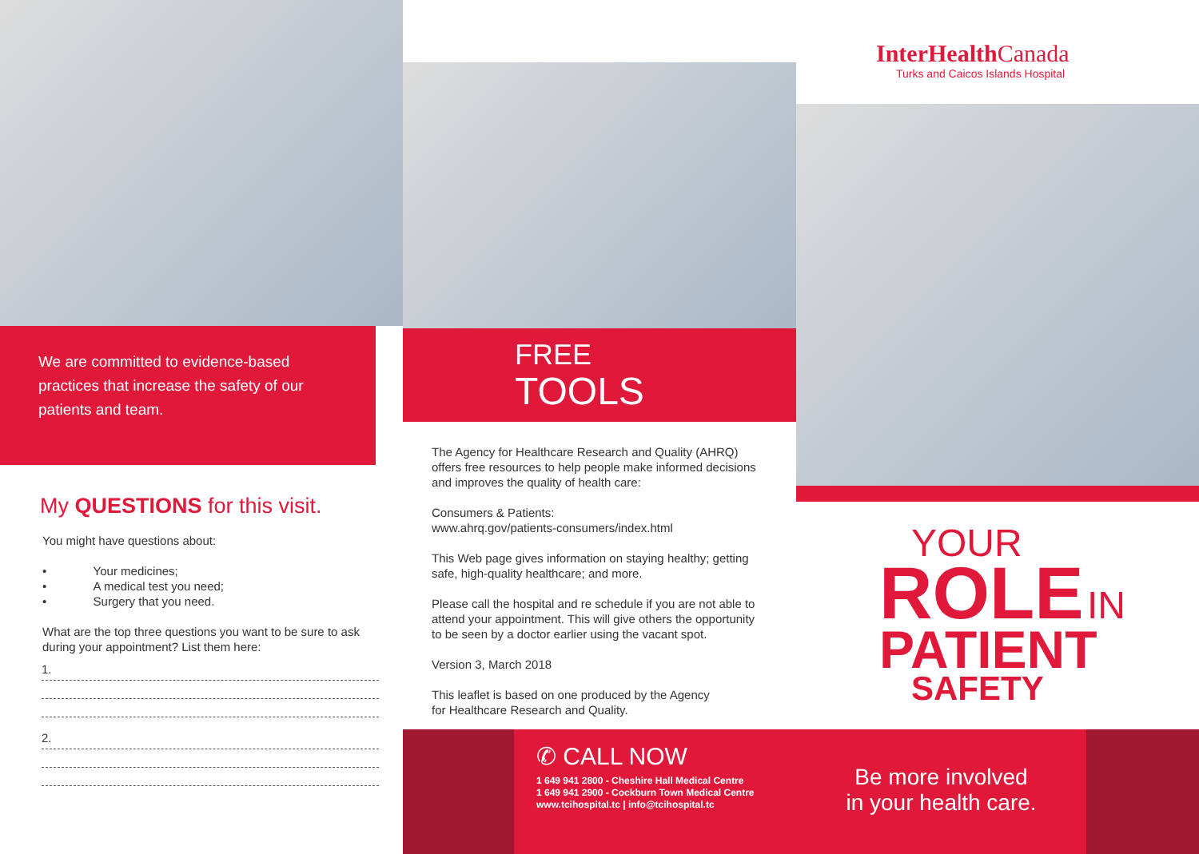We are committed to evidence-based practices that increase the safety of our patients and team.
My QUESTIONS for this visit.
You might have questions about:
• Your medicines;
• A medical test you need;
• Surgery that you need.
What are the top three questions you want to be sure to ask during your appointment? List them here:
1.
2.
FREE
TOOLS
The Agency for Healthcare Research and Quality (AHRQ) offers free resources to help people make informed decisions and improves the quality of health care:
Consumers & Patients:
www.ahrq.gov/patients-consumers/index.html
This Web page gives information on staying healthy; getting safe, high-quality healthcare; and more.
Please call the hospital and re schedule if you are not able to attend your appointment. This will give others the opportunity to be seen by a doctor earlier using the vacant spot.
Version 3, March 2018
This leaflet is based on one produced by the Agency
for Healthcare Research and Quality.
✆ CALL NOW
1 649 941 2800 - Cheshire Hall Medical Centre
1 649 941 2900 - Cockburn Town Medical Centre
www.tcihospital.tc | info@tcihospital.tc
InterHealth Canada
Turks and Caicos Islands Hospital
YOUR
ROLE IN
PATIENT
SAFETY
Be more involved
in your health care.